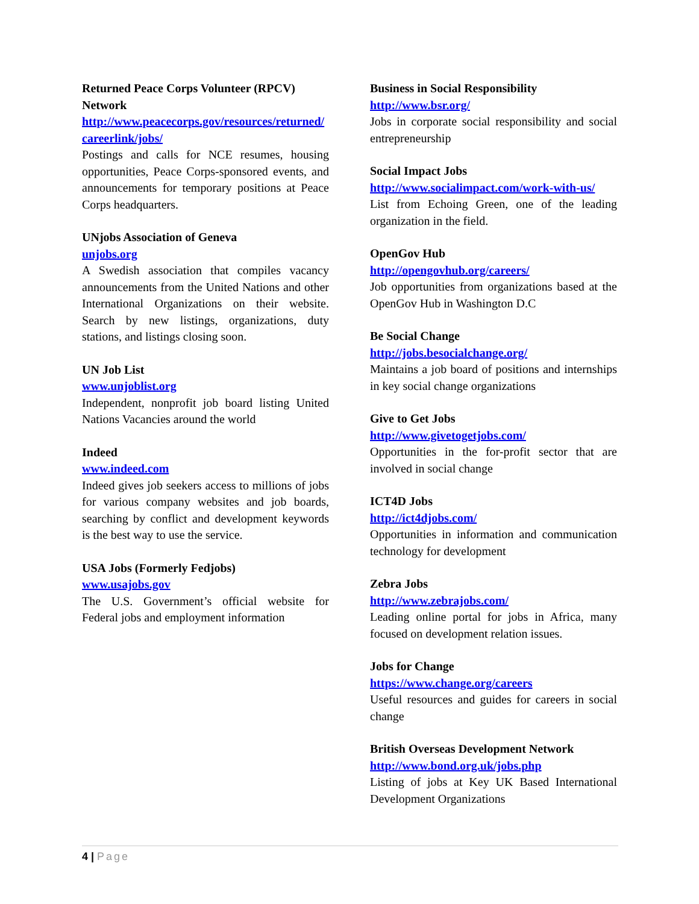Returned Peace Corps Volunteer (RPCV) Network
http://www.peacecorps.gov/resources/returned/careerlink/jobs/
Postings and calls for NCE resumes, housing opportunities, Peace Corps-sponsored events, and announcements for temporary positions at Peace Corps headquarters.
UNjobs Association of Geneva
unjobs.org
A Swedish association that compiles vacancy announcements from the United Nations and other International Organizations on their website. Search by new listings, organizations, duty stations, and listings closing soon.
UN Job List
www.unjoblist.org
Independent, nonprofit job board listing United Nations Vacancies around the world
Indeed
www.indeed.com
Indeed gives job seekers access to millions of jobs for various company websites and job boards, searching by conflict and development keywords is the best way to use the service.
USA Jobs (Formerly Fedjobs)
www.usajobs.gov
The U.S. Government’s official website for Federal jobs and employment information
Business in Social Responsibility
http://www.bsr.org/
Jobs in corporate social responsibility and social entrepreneurship
Social Impact Jobs
http://www.socialimpact.com/work-with-us/
List from Echoing Green, one of the leading organization in the field.
OpenGov Hub
http://opengovhub.org/careers/
Job opportunities from organizations based at the OpenGov Hub in Washington D.C
Be Social Change
http://jobs.besocialchange.org/
Maintains a job board of positions and internships in key social change organizations
Give to Get Jobs
http://www.givetogetjobs.com/
Opportunities in the for-profit sector that are involved in social change
ICT4D Jobs
http://ict4djobs.com/
Opportunities in information and communication technology for development
Zebra Jobs
http://www.zebrajobs.com/
Leading online portal for jobs in Africa, many focused on development relation issues.
Jobs for Change
https://www.change.org/careers
Useful resources and guides for careers in social change
British Overseas Development Network
http://www.bond.org.uk/jobs.php
Listing of jobs at Key UK Based International Development Organizations
4 | Page